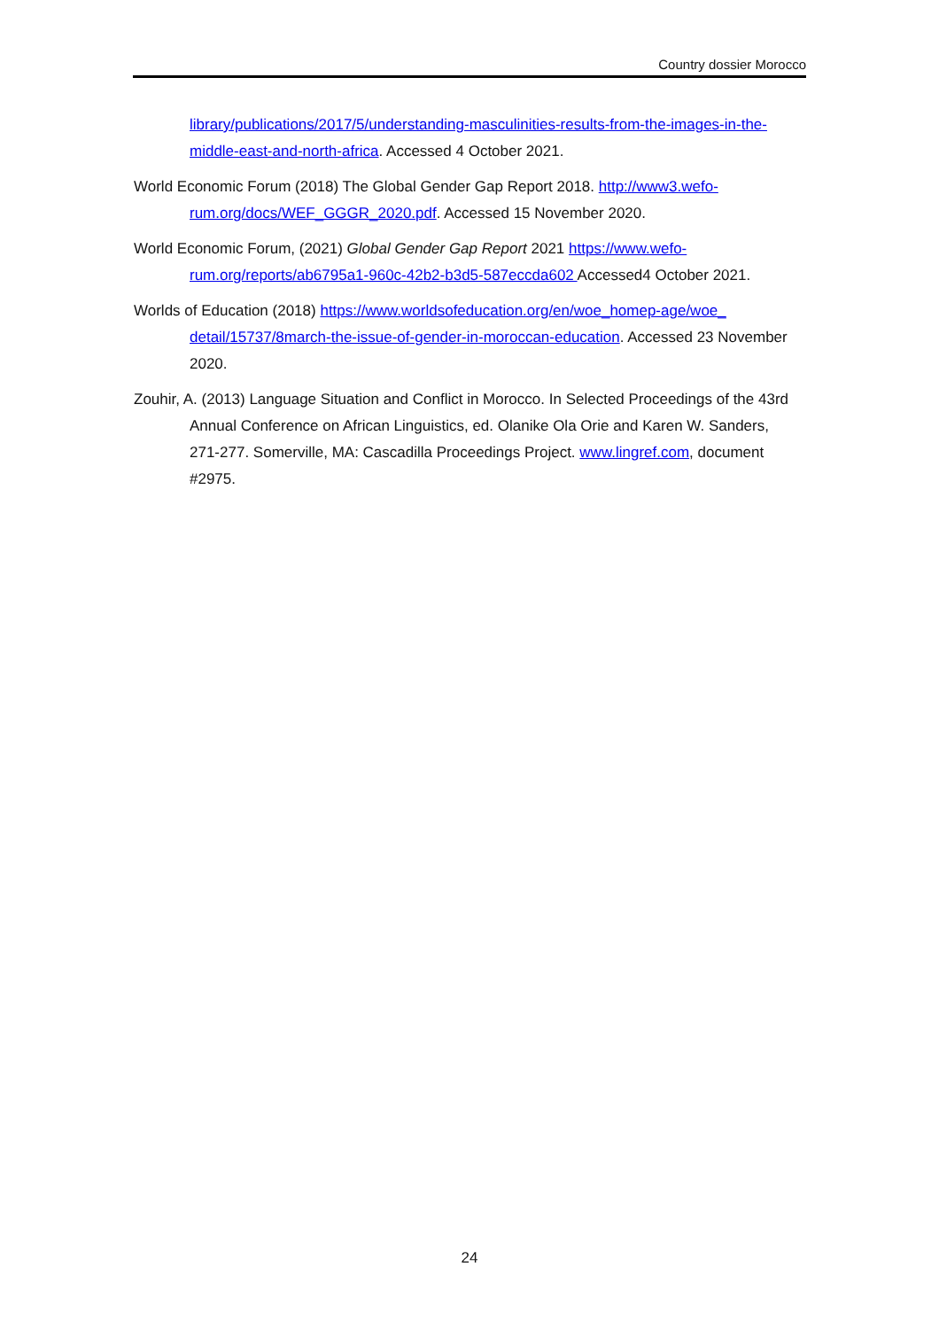Country dossier Morocco
library/publications/2017/5/understanding-masculinities-results-from-the-images-in-the-middle-east-and-north-africa. Accessed 4 October 2021.
World Economic Forum (2018) The Global Gender Gap Report 2018. http://www3.wefo-rum.org/docs/WEF_GGGR_2020.pdf. Accessed 15 November 2020.
World Economic Forum, (2021) Global Gender Gap Report 2021 https://www.wefo-rum.org/reports/ab6795a1-960c-42b2-b3d5-587eccda602 Accessed4 October 2021.
Worlds of Education (2018) https://www.worldsofeducation.org/en/woe_homep-age/woe_ detail/15737/8march-the-issue-of-gender-in-moroccan-education. Accessed 23 November 2020.
Zouhir, A. (2013) Language Situation and Conflict in Morocco. In Selected Proceedings of the 43rd Annual Conference on African Linguistics, ed. Olanike Ola Orie and Karen W. Sanders, 271-277. Somerville, MA: Cascadilla Proceedings Project. www.lingref.com, document #2975.
24